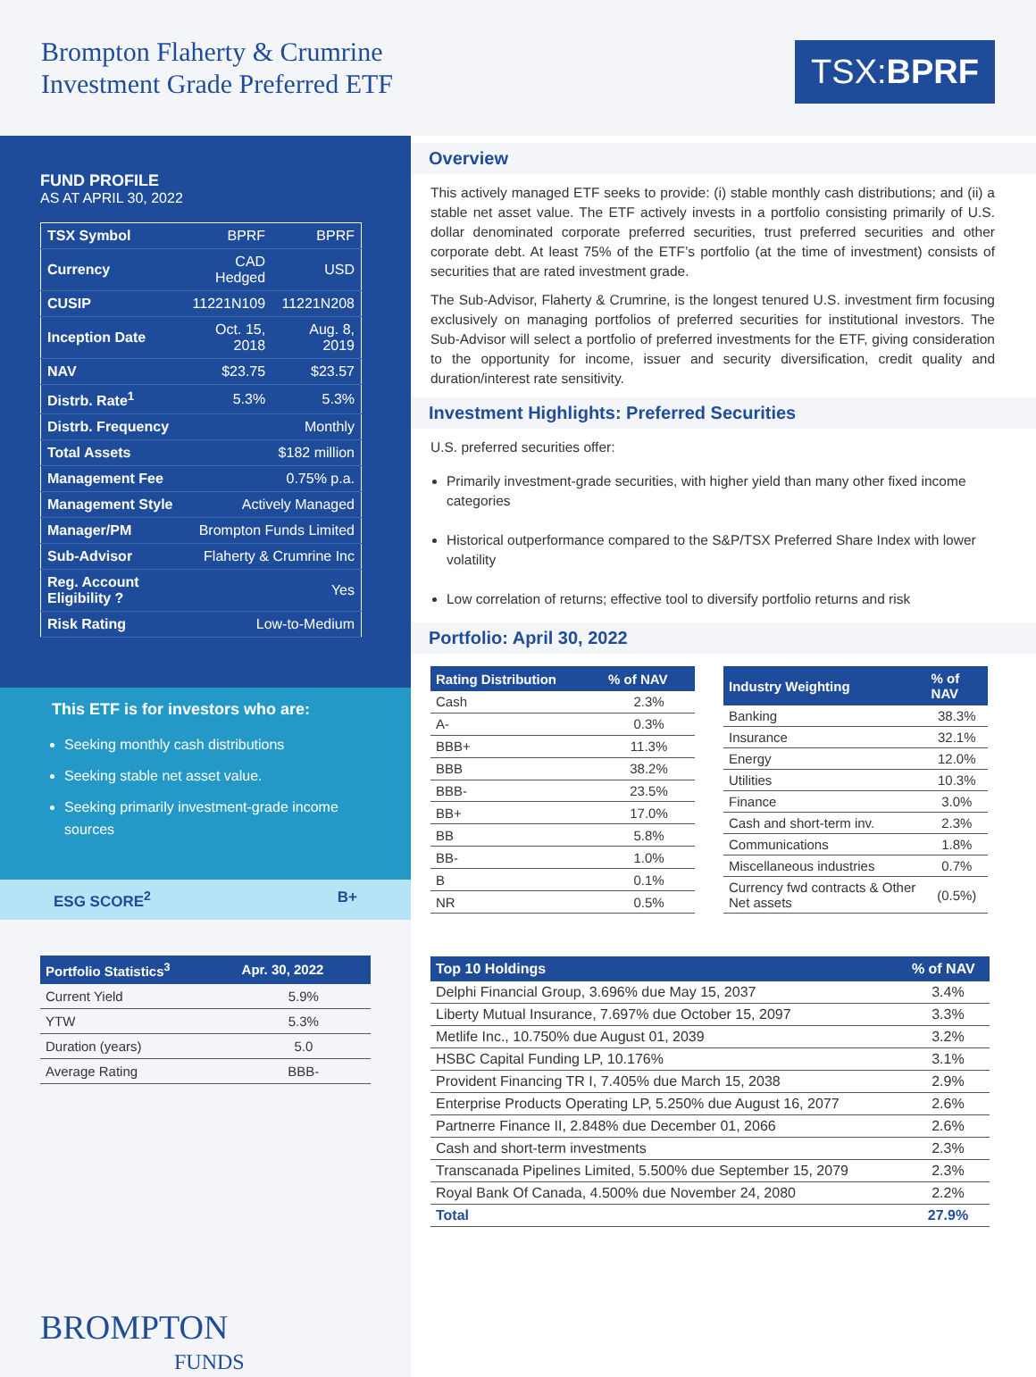Brompton Flaherty & Crumrine
Investment Grade Preferred ETF
TSX:BPRF
FUND PROFILE
AS AT APRIL 30, 2022
| TSX Symbol | BPRF | BPRF |
| Currency | CAD Hedged | USD |
| CUSIP | 11221N109 | 11221N208 |
| Inception Date | Oct. 15, 2018 | Aug. 8, 2019 |
| NAV | $23.75 | $23.57 |
| Distrb. Rate<sup>1</sup> | 5.3% | 5.3% |
| Distrb. Frequency | Monthly | |
| Total Assets | $182 million | |
| Management Fee | 0.75% p.a. | |
| Management Style | Actively Managed | |
| Manager/PM | Brompton Funds Limited | |
| Sub-Advisor | Flaherty & Crumrine Inc | |
| Reg. Account Eligibility ? | Yes | |
| Risk Rating | Low-to-Medium | |
This ETF is for investors who are:
Seeking monthly cash distributions
Seeking stable net asset value.
Seeking primarily investment-grade income sources
ESG SCORE<sup>2</sup> B+
| Portfolio Statistics<sup>3</sup> | Apr. 30, 2022 |
| --- | --- |
| Current Yield | 5.9% |
| YTW | 5.3% |
| Duration (years) | 5.0 |
| Average Rating | BBB- |
BROMPTON
FUNDS
Overview
This actively managed ETF seeks to provide: (i) stable monthly cash distributions; and (ii) a stable net asset value. The ETF actively invests in a portfolio consisting primarily of U.S. dollar denominated corporate preferred securities, trust preferred securities and other corporate debt. At least 75% of the ETF’s portfolio (at the time of investment) consists of securities that are rated investment grade.
The Sub-Advisor, Flaherty & Crumrine, is the longest tenured U.S. investment firm focusing exclusively on managing portfolios of preferred securities for institutional investors. The Sub-Advisor will select a portfolio of preferred investments for the ETF, giving consideration to the opportunity for income, issuer and security diversification, credit quality and duration/interest rate sensitivity.
Investment Highlights: Preferred Securities
U.S. preferred securities offer:
Primarily investment-grade securities, with higher yield than many other fixed income categories
Historical outperformance compared to the S&P/TSX Preferred Share Index with lower volatility
Low correlation of returns; effective tool to diversify portfolio returns and risk
Portfolio: April 30, 2022
| Rating Distribution | % of NAV |
| --- | --- |
| Cash | 2.3% |
| A- | 0.3% |
| BBB+ | 11.3% |
| BBB | 38.2% |
| BBB- | 23.5% |
| BB+ | 17.0% |
| BB | 5.8% |
| BB- | 1.0% |
| B | 0.1% |
| NR | 0.5% |
| Industry Weighting | % of NAV |
| --- | --- |
| Banking | 38.3% |
| Insurance | 32.1% |
| Energy | 12.0% |
| Utilities | 10.3% |
| Finance | 3.0% |
| Cash and short-term inv. | 2.3% |
| Communications | 1.8% |
| Miscellaneous industries | 0.7% |
| Currency fwd contracts & Other Net assets | (0.5%) |
| Top 10 Holdings | % of NAV |
| --- | --- |
| Delphi Financial Group, 3.696% due May 15, 2037 | 3.4% |
| Liberty Mutual Insurance, 7.697% due October 15, 2097 | 3.3% |
| Metlife Inc., 10.750% due August 01, 2039 | 3.2% |
| HSBC Capital Funding LP, 10.176% | 3.1% |
| Provident Financing TR I, 7.405% due March 15, 2038 | 2.9% |
| Enterprise Products Operating LP, 5.250% due August 16, 2077 | 2.6% |
| Partnerre Finance II, 2.848% due December 01, 2066 | 2.6% |
| Cash and short-term investments | 2.3% |
| Transcanada Pipelines Limited, 5.500% due September 15, 2079 | 2.3% |
| Royal Bank Of Canada, 4.500% due November 24, 2080 | 2.2% |
| Total | 27.9% |